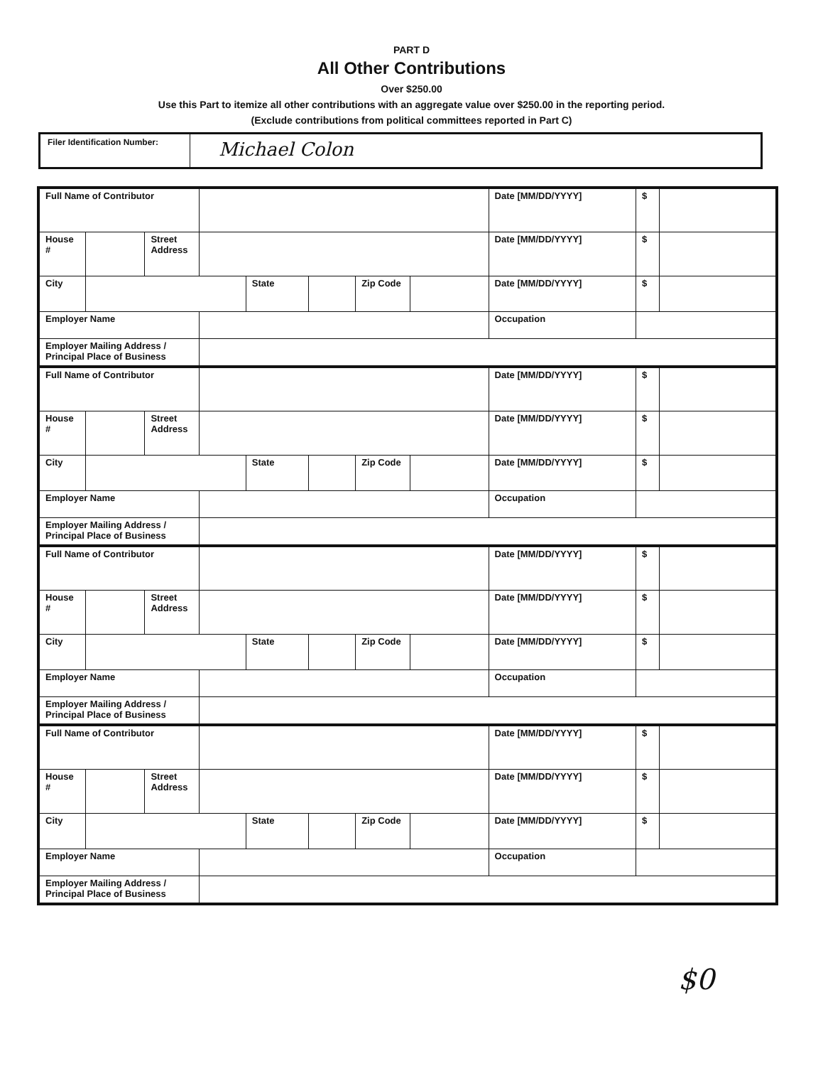PART D
All Other Contributions
Over $250.00
Use this Part to itemize all other contributions with an aggregate value over $250.00 in the reporting period.
(Exclude contributions from political committees reported in Part C)
Filer Identification Number:
Michael Colon
| Full Name of Contributor | | | | | | | | Date [MM/DD/YYYY] | $ | |
| House # | | Street Address | | | | | | Date [MM/DD/YYYY] | $ | |
| City | | | | State | | Zip Code | | Date [MM/DD/YYYY] | $ | |
| Employer Name | | | | | | | | Occupation | | |
| Employer Mailing Address / Principal Place of Business | | | | | | | | | | |
| Full Name of Contributor | | | | | | | | Date [MM/DD/YYYY] | $ | |
| House # | | Street Address | | | | | | Date [MM/DD/YYYY] | $ | |
| City | | | | State | | Zip Code | | Date [MM/DD/YYYY] | $ | |
| Employer Name | | | | | | | | Occupation | | |
| Employer Mailing Address / Principal Place of Business | | | | | | | | | | |
| Full Name of Contributor | | | | | | | | Date [MM/DD/YYYY] | $ | |
| House # | | Street Address | | | | | | Date [MM/DD/YYYY] | $ | |
| City | | | | State | | Zip Code | | Date [MM/DD/YYYY] | $ | |
| Employer Name | | | | | | | | Occupation | | |
| Employer Mailing Address / Principal Place of Business | | | | | | | | | | |
| Full Name of Contributor | | | | | | | | Date [MM/DD/YYYY] | $ | |
| House # | | Street Address | | | | | | Date [MM/DD/YYYY] | $ | |
| City | | | | State | | Zip Code | | Date [MM/DD/YYYY] | $ | |
| Employer Name | | | | | | | | Occupation | | |
| Employer Mailing Address / Principal Place of Business | | | | | | | | | | |
$0